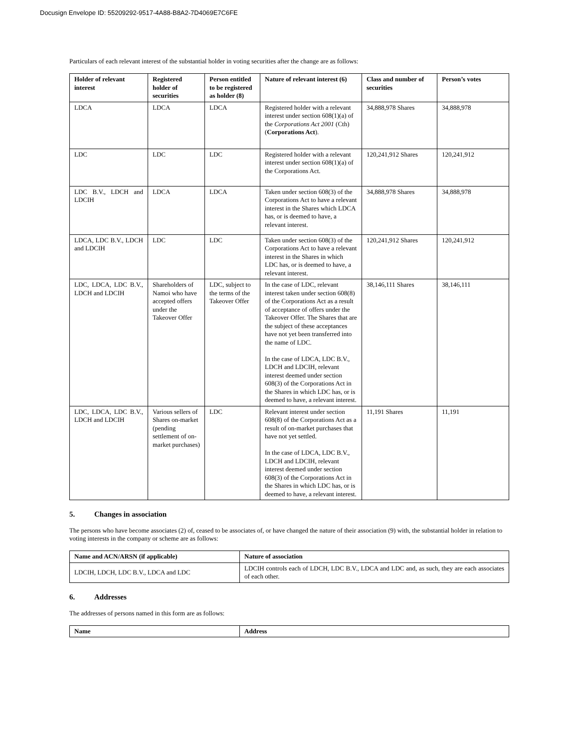Docusign Envelope ID: 55209292-9517-4A88-B8A2-7D4069E7C6FE
Particulars of each relevant interest of the substantial holder in voting securities after the change are as follows:
| Holder of relevant interest | Registered holder of securities | Person entitled to be registered as holder (8) | Nature of relevant interest (6) | Class and number of securities | Person’s votes |
| --- | --- | --- | --- | --- | --- |
| LDCA | LDCA | LDCA | Registered holder with a relevant interest under section 608(1)(a) of the Corporations Act 2001 (Cth) ( Corporations Act ). | 34,888,978 Shares | 34,888,978 |
| LDC | LDC | LDC | Registered holder with a relevant interest under section 608(1)(a) of the Corporations Act. | 120,241,912 Shares | 120,241,912 |
| LDC B.V., LDCH and LDCIH | LDCA | LDCA | Taken under section 608(3) of the Corporations Act to have a relevant interest in the Shares which LDCA has, or is deemed to have, a relevant interest. | 34,888,978 Shares | 34,888,978 |
| LDCA, LDC B.V., LDCH and LDCIH | LDC | LDC | Taken under section 608(3) of the Corporations Act to have a relevant interest in the Shares in which LDC has, or is deemed to have, a relevant interest. | 120,241,912 Shares | 120,241,912 |
| LDC, LDCA, LDC B.V., LDCH and LDCIH | Shareholders of Namoi who have accepted offers under the Takeover Offer | LDC, subject to the terms of the Takeover Offer | In the case of LDC, relevant interest taken under section 608(8) of the Corporations Act as a result of acceptance of offers under the Takeover Offer. The Shares that are the subject of these acceptances have not yet been transferred into the name of LDC. In the case of LDCA, LDC B.V., LDCH and LDCIH, relevant interest deemed under section 608(3) of the Corporations Act in the Shares in which LDC has, or is deemed to have, a relevant interest. | 38,146,111 Shares | 38,146,111 |
| LDC, LDCA, LDC B.V., LDCH and LDCIH | Various sellers of Shares on-market (pending settlement of on-market purchases) | LDC | Relevant interest under section 608(8) of the Corporations Act as a result of on-market purchases that have not yet settled. In the case of LDCA, LDC B.V., LDCH and LDCIH, relevant interest deemed under section 608(3) of the Corporations Act in the Shares in which LDC has, or is deemed to have, a relevant interest. | 11,191 Shares | 11,191 |
5. Changes in association
The persons who have become associates (2) of, ceased to be associates of, or have changed the nature of their association (9) with, the substantial holder in relation to voting interests in the company or scheme are as follows:
| Name and ACN/ARSN (if applicable) | Nature of association |
| --- | --- |
| LDCIH, LDCH, LDC B.V., LDCA and LDC | LDCIH controls each of LDCH, LDC B.V., LDCA and LDC and, as such, they are each associates of each other. |
6. Addresses
The addresses of persons named in this form are as follows:
| Name | Address |
| --- | --- |